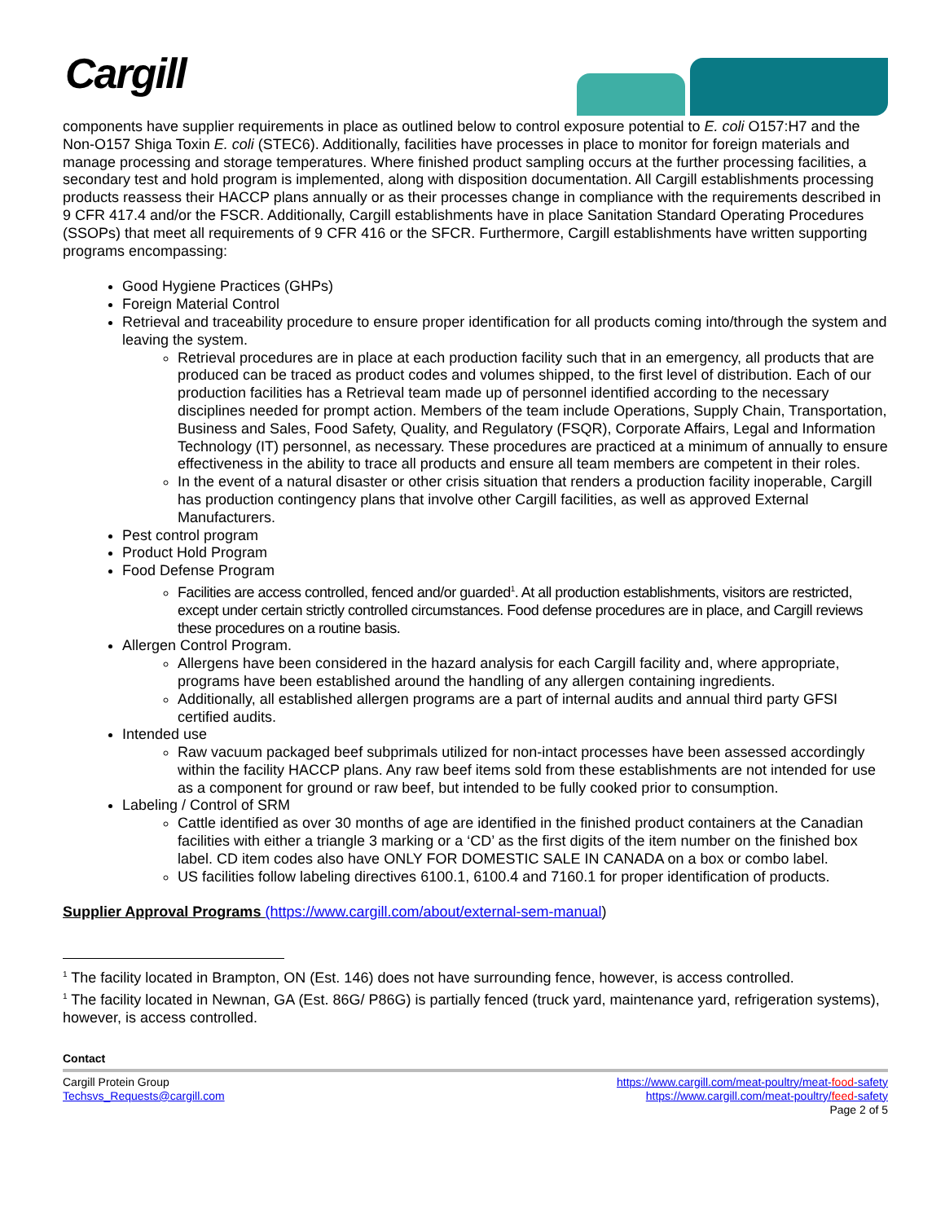Cargill
components have supplier requirements in place as outlined below to control exposure potential to E. coli O157:H7 and the Non-O157 Shiga Toxin E. coli (STEC6). Additionally, facilities have processes in place to monitor for foreign materials and manage processing and storage temperatures. Where finished product sampling occurs at the further processing facilities, a secondary test and hold program is implemented, along with disposition documentation. All Cargill establishments processing products reassess their HACCP plans annually or as their processes change in compliance with the requirements described in 9 CFR 417.4 and/or the FSCR. Additionally, Cargill establishments have in place Sanitation Standard Operating Procedures (SSOPs) that meet all requirements of 9 CFR 416 or the SFCR. Furthermore, Cargill establishments have written supporting programs encompassing:
Good Hygiene Practices (GHPs)
Foreign Material Control
Retrieval and traceability procedure to ensure proper identification for all products coming into/through the system and leaving the system.
Retrieval procedures are in place at each production facility such that in an emergency, all products that are produced can be traced as product codes and volumes shipped, to the first level of distribution. Each of our production facilities has a Retrieval team made up of personnel identified according to the necessary disciplines needed for prompt action. Members of the team include Operations, Supply Chain, Transportation, Business and Sales, Food Safety, Quality, and Regulatory (FSQR), Corporate Affairs, Legal and Information Technology (IT) personnel, as necessary. These procedures are practiced at a minimum of annually to ensure effectiveness in the ability to trace all products and ensure all team members are competent in their roles.
In the event of a natural disaster or other crisis situation that renders a production facility inoperable, Cargill has production contingency plans that involve other Cargill facilities, as well as approved External Manufacturers.
Pest control program
Product Hold Program
Food Defense Program
Facilities are access controlled, fenced and/or guarded<sup>1</sup>. At all production establishments, visitors are restricted, except under certain strictly controlled circumstances. Food defense procedures are in place, and Cargill reviews these procedures on a routine basis.
Allergen Control Program.
Allergens have been considered in the hazard analysis for each Cargill facility and, where appropriate, programs have been established around the handling of any allergen containing ingredients.
Additionally, all established allergen programs are a part of internal audits and annual third party GFSI certified audits.
Intended use
Raw vacuum packaged beef subprimals utilized for non-intact processes have been assessed accordingly within the facility HACCP plans. Any raw beef items sold from these establishments are not intended for use as a component for ground or raw beef, but intended to be fully cooked prior to consumption.
Labeling / Control of SRM
Cattle identified as over 30 months of age are identified in the finished product containers at the Canadian facilities with either a triangle 3 marking or a ‘CD’ as the first digits of the item number on the finished box label. CD item codes also have ONLY FOR DOMESTIC SALE IN CANADA on a box or combo label.
US facilities follow labeling directives 6100.1, 6100.4 and 7160.1 for proper identification of products.
Supplier Approval Programs (https://www.cargill.com/about/external-sem-manual)
<sup>1</sup> The facility located in Brampton, ON (Est. 146) does not have surrounding fence, however, is access controlled.
<sup>1</sup> The facility located in Newnan, GA (Est. 86G/ P86G) is partially fenced (truck yard, maintenance yard, refrigeration systems), however, is access controlled.
Contact
Cargill Protein Group
Techsvs_Requests@cargill.com
https://www.cargill.com/meat-poultry/meat-food-safety
https://www.cargill.com/meat-poultry/feed-safety
Page 2 of 5